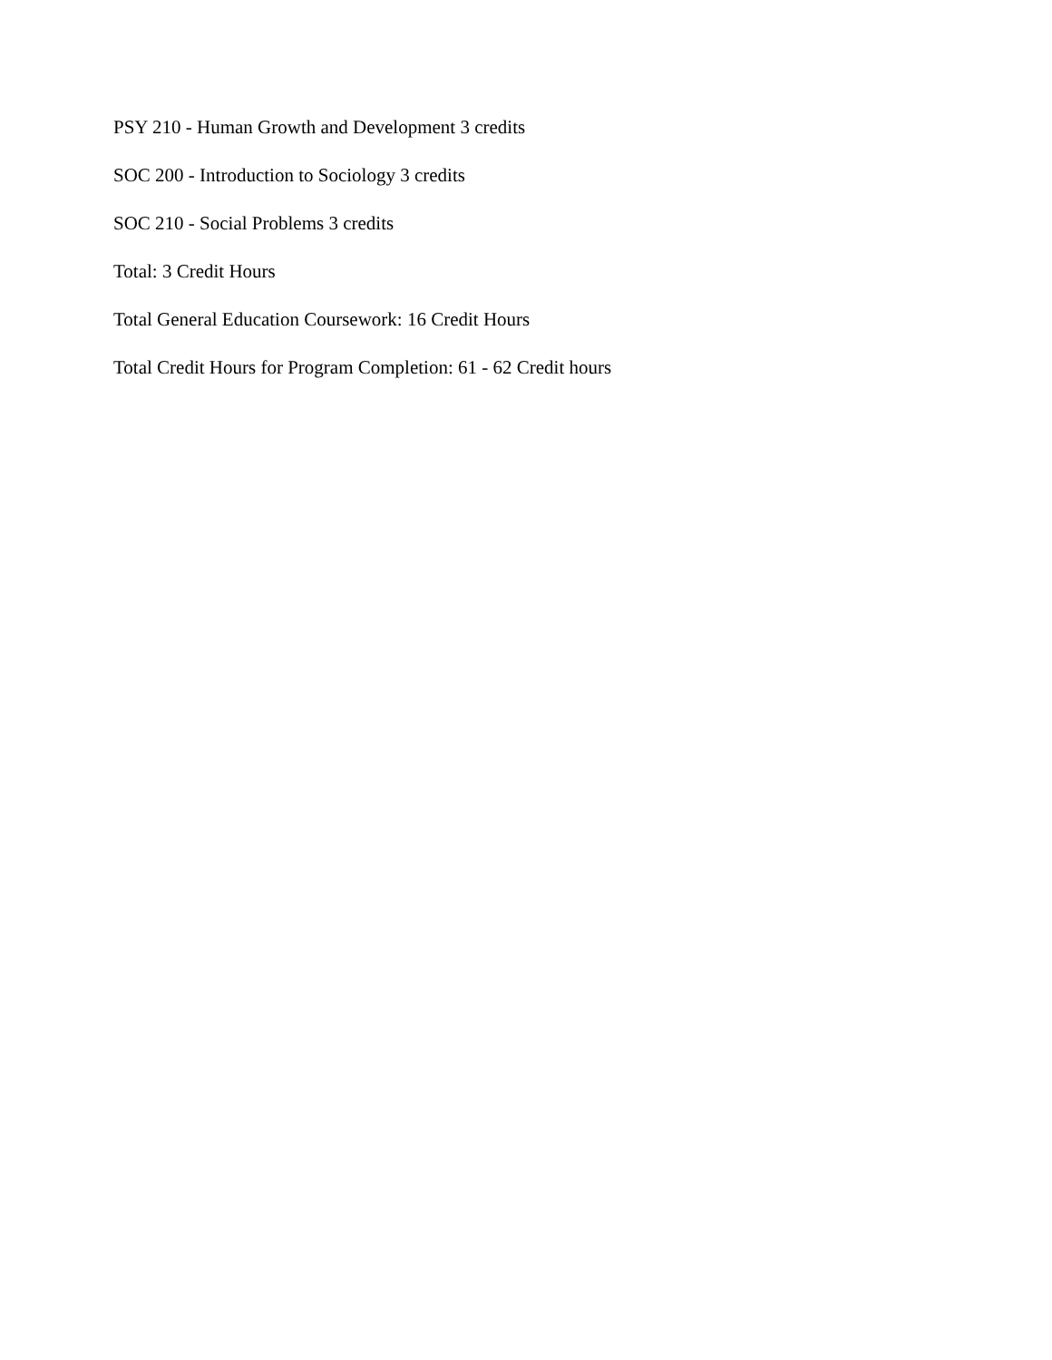PSY 210 - Human Growth and Development 3 credits
SOC 200 - Introduction to Sociology 3 credits
SOC 210 - Social Problems 3 credits
Total: 3 Credit Hours
Total General Education Coursework: 16 Credit Hours
Total Credit Hours for Program Completion: 61 - 62 Credit hours